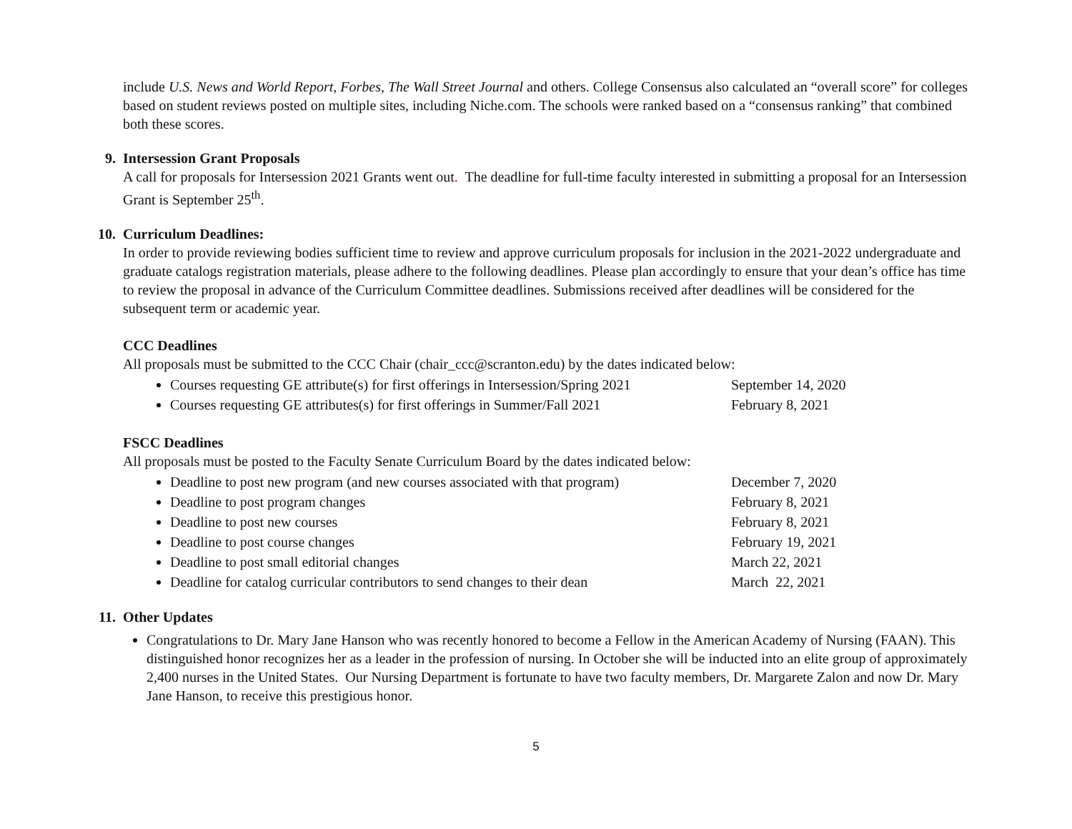include U.S. News and World Report, Forbes, The Wall Street Journal and others. College Consensus also calculated an “overall score” for colleges based on student reviews posted on multiple sites, including Niche.com. The schools were ranked based on a “consensus ranking” that combined both these scores.
9. Intersession Grant Proposals
A call for proposals for Intersession 2021 Grants went out. The deadline for full-time faculty interested in submitting a proposal for an Intersession Grant is September 25<sup>th</sup>.
10. Curriculum Deadlines:
In order to provide reviewing bodies sufficient time to review and approve curriculum proposals for inclusion in the 2021-2022 undergraduate and graduate catalogs registration materials, please adhere to the following deadlines. Please plan accordingly to ensure that your dean’s office has time to review the proposal in advance of the Curriculum Committee deadlines. Submissions received after deadlines will be considered for the subsequent term or academic year.
CCC Deadlines
All proposals must be submitted to the CCC Chair (chair_ccc@scranton.edu) by the dates indicated below:
Courses requesting GE attribute(s) for first offerings in Intersession/Spring 2021 September 14, 2020
Courses requesting GE attributes(s) for first offerings in Summer/Fall 2021 February 8, 2021
FSCC Deadlines
All proposals must be posted to the Faculty Senate Curriculum Board by the dates indicated below:
Deadline to post new program (and new courses associated with that program) December 7, 2020
Deadline to post program changes February 8, 2021
Deadline to post new courses February 8, 2021
Deadline to post course changes February 19, 2021
Deadline to post small editorial changes March 22, 2021
Deadline for catalog curricular contributors to send changes to their dean March 22, 2021
11. Other Updates
Congratulations to Dr. Mary Jane Hanson who was recently honored to become a Fellow in the American Academy of Nursing (FAAN). This distinguished honor recognizes her as a leader in the profession of nursing. In October she will be inducted into an elite group of approximately 2,400 nurses in the United States. Our Nursing Department is fortunate to have two faculty members, Dr. Margarete Zalon and now Dr. Mary Jane Hanson, to receive this prestigious honor.
5